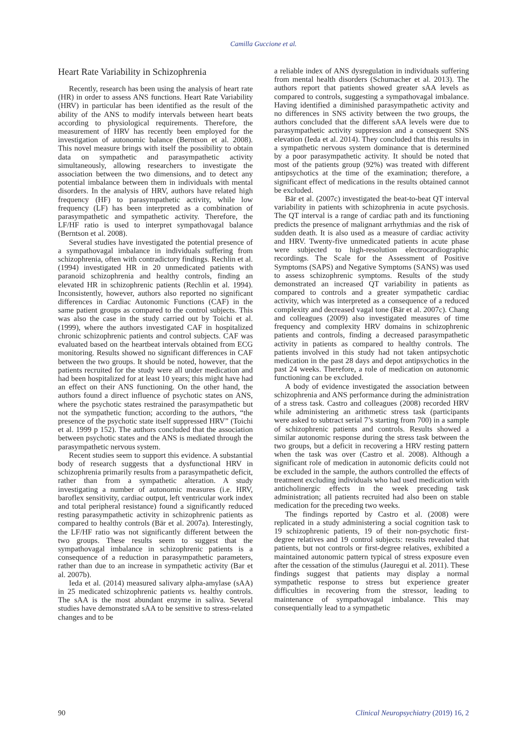Camilla Guccione et al.
Heart Rate Variability in Schizophrenia
Recently, research has been using the analysis of heart rate (HR) in order to assess ANS functions. Heart Rate Variability (HRV) in particular has been identified as the result of the ability of the ANS to modify intervals between heart beats according to physiological requirements. Therefore, the measurement of HRV has recently been employed for the investigation of autonomic balance (Berntson et al. 2008). This novel measure brings with itself the possibility to obtain data on sympathetic and parasympathetic activity simultaneously, allowing researchers to investigate the association between the two dimensions, and to detect any potential imbalance between them in individuals with mental disorders. In the analysis of HRV, authors have related high frequency (HF) to parasympathetic activity, while low frequency (LF) has been interpreted as a combination of parasympathetic and sympathetic activity. Therefore, the LF/HF ratio is used to interpret sympathovagal balance (Berntson et al. 2008).
Several studies have investigated the potential presence of a sympathovagal imbalance in individuals suffering from schizophrenia, often with contradictory findings. Rechlin et al. (1994) investigated HR in 20 unmedicated patients with paranoid schizophrenia and healthy controls, finding an elevated HR in schizophrenic patients (Rechlin et al. 1994). Inconsistently, however, authors also reported no significant differences in Cardiac Autonomic Functions (CAF) in the same patient groups as compared to the control subjects. This was also the case in the study carried out by Toichi et al. (1999), where the authors investigated CAF in hospitalized chronic schizophrenic patients and control subjects. CAF was evaluated based on the heartbeat intervals obtained from ECG monitoring. Results showed no significant differences in CAF between the two groups. It should be noted, however, that the patients recruited for the study were all under medication and had been hospitalized for at least 10 years; this might have had an effect on their ANS functioning. On the other hand, the authors found a direct influence of psychotic states on ANS, where the psychotic states restrained the parasympathetic but not the sympathetic function; according to the authors, “the presence of the psychotic state itself suppressed HRV” (Toichi et al. 1999 p 152). The authors concluded that the association between psychotic states and the ANS is mediated through the parasympathetic nervous system.
Recent studies seem to support this evidence. A substantial body of research suggests that a dysfunctional HRV in schizophrenia primarily results from a parasympathetic deficit, rather than from a sympathetic alteration. A study investigating a number of autonomic measures (i.e. HRV, baroflex sensitivity, cardiac output, left ventricular work index and total peripheral resistance) found a significantly reduced resting parasympathetic activity in schizophrenic patients as compared to healthy controls (Bär et al. 2007a). Interestingly, the LF/HF ratio was not significantly different between the two groups. These results seem to suggest that the sympathovagal imbalance in schizophrenic patients is a consequence of a reduction in parasympathetic parameters, rather than due to an increase in sympathetic activity (Bar et al. 2007b).
Ieda et al. (2014) measured salivary alpha-amylase (sAA) in 25 medicated schizophrenic patients vs. healthy controls. The sAA is the most abundant enzyme in saliva. Several studies have demonstrated sAA to be sensitive to stress-related changes and to be
a reliable index of ANS dysregulation in individuals suffering from mental health disorders (Schumacher et al. 2013). The authors report that patients showed greater sAA levels as compared to controls, suggesting a sympathovagal imbalance. Having identified a diminished parasympathetic activity and no differences in SNS activity between the two groups, the authors concluded that the different sAA levels were due to parasympathetic activity suppression and a consequent SNS elevation (Ieda et al. 2014). They concluded that this results in a sympathetic nervous system dominance that is determined by a poor parasympathetic activity. It should be noted that most of the patients group (92%) was treated with different antipsychotics at the time of the examination; therefore, a significant effect of medications in the results obtained cannot be excluded.
Bär et al. (2007c) investigated the beat-to-beat QT interval variability in patients with schizophrenia in acute psychosis. The QT interval is a range of cardiac path and its functioning predicts the presence of malignant arrhythmias and the risk of sudden death. It is also used as a measure of cardiac activity and HRV. Twenty-five unmedicated patients in acute phase were subjected to high-resolution electrocardiographic recordings. The Scale for the Assessment of Positive Symptoms (SAPS) and Negative Symptoms (SANS) was used to assess schizophrenic symptoms. Results of the study demonstrated an increased QT variability in patients as compared to controls and a greater sympathetic cardiac activity, which was interpreted as a consequence of a reduced complexity and decreased vagal tone (Bär et al. 2007c). Chang and colleagues (2009) also investigated measures of time frequency and complexity HRV domains in schizophrenic patients and controls, finding a decreased parasympathetic activity in patients as compared to healthy controls. The patients involved in this study had not taken antipsychotic medication in the past 28 days and depot antipsychotics in the past 24 weeks. Therefore, a role of medication on autonomic functioning can be excluded.
A body of evidence investigated the association between schizophrenia and ANS performance during the administration of a stress task. Castro and colleagues (2008) recorded HRV while administering an arithmetic stress task (participants were asked to subtract serial 7’s starting from 700) in a sample of schizophrenic patients and controls. Results showed a similar autonomic response during the stress task between the two groups, but a deficit in recovering a HRV resting pattern when the task was over (Castro et al. 2008). Although a significant role of medication in autonomic deficits could not be excluded in the sample, the authors controlled the effects of treatment excluding individuals who had used medication with anticholinergic effects in the week preceding task administration; all patients recruited had also been on stable medication for the preceding two weeks.
The findings reported by Castro et al. (2008) were replicated in a study administering a social cognition task to 19 schizophrenic patients, 19 of their non-psychotic first-degree relatives and 19 control subjects: results revealed that patients, but not controls or first-degree relatives, exhibited a maintained autonomic pattern typical of stress exposure even after the cessation of the stimulus (Jauregui et al. 2011). These findings suggest that patients may display a normal sympathetic response to stress but experience greater difficulties in recovering from the stressor, leading to maintenance of sympathovagal imbalance. This may consequentially lead to a sympathetic
90 Clinical Neuropsychiatry (2019) 16, 2